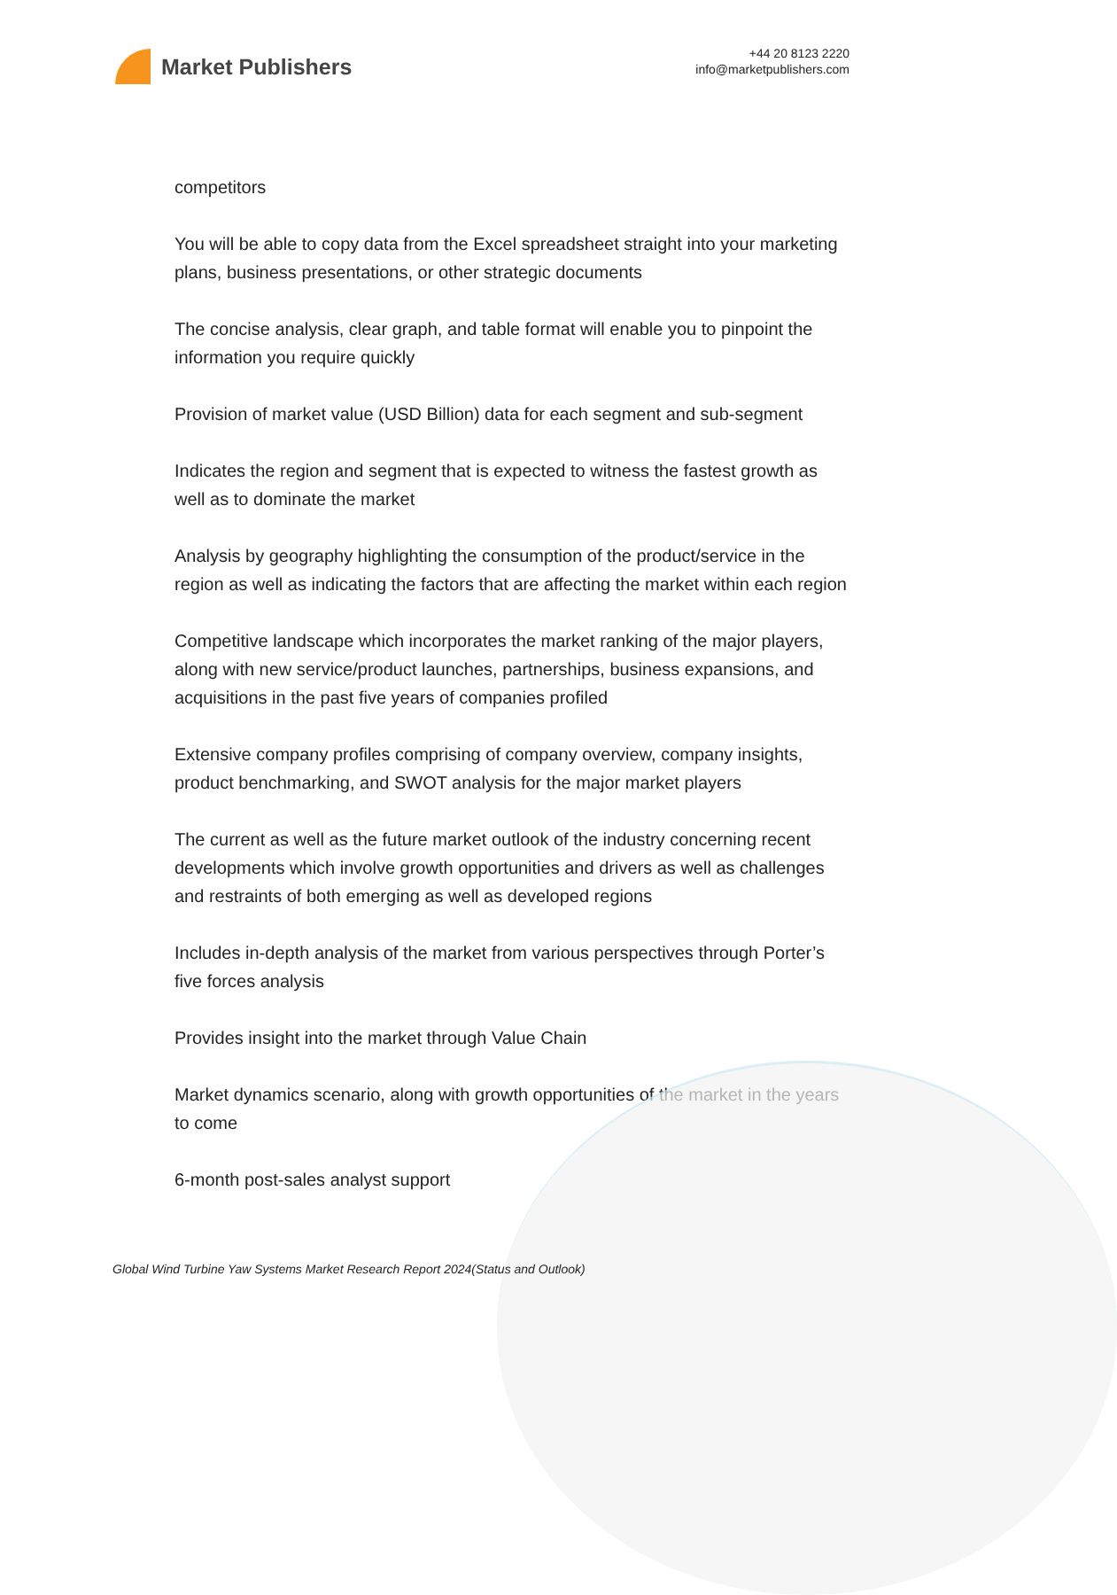Market Publishers
+44 20 8123 2220
info@marketpublishers.com
competitors
You will be able to copy data from the Excel spreadsheet straight into your marketing plans, business presentations, or other strategic documents
The concise analysis, clear graph, and table format will enable you to pinpoint the information you require quickly
Provision of market value (USD Billion) data for each segment and sub-segment
Indicates the region and segment that is expected to witness the fastest growth as well as to dominate the market
Analysis by geography highlighting the consumption of the product/service in the region as well as indicating the factors that are affecting the market within each region
Competitive landscape which incorporates the market ranking of the major players, along with new service/product launches, partnerships, business expansions, and acquisitions in the past five years of companies profiled
Extensive company profiles comprising of company overview, company insights, product benchmarking, and SWOT analysis for the major market players
The current as well as the future market outlook of the industry concerning recent developments which involve growth opportunities and drivers as well as challenges and restraints of both emerging as well as developed regions
Includes in-depth analysis of the market from various perspectives through Porter’s five forces analysis
Provides insight into the market through Value Chain
Market dynamics scenario, along with growth opportunities of the market in the years to come
6-month post-sales analyst support
Global Wind Turbine Yaw Systems Market Research Report 2024(Status and Outlook)